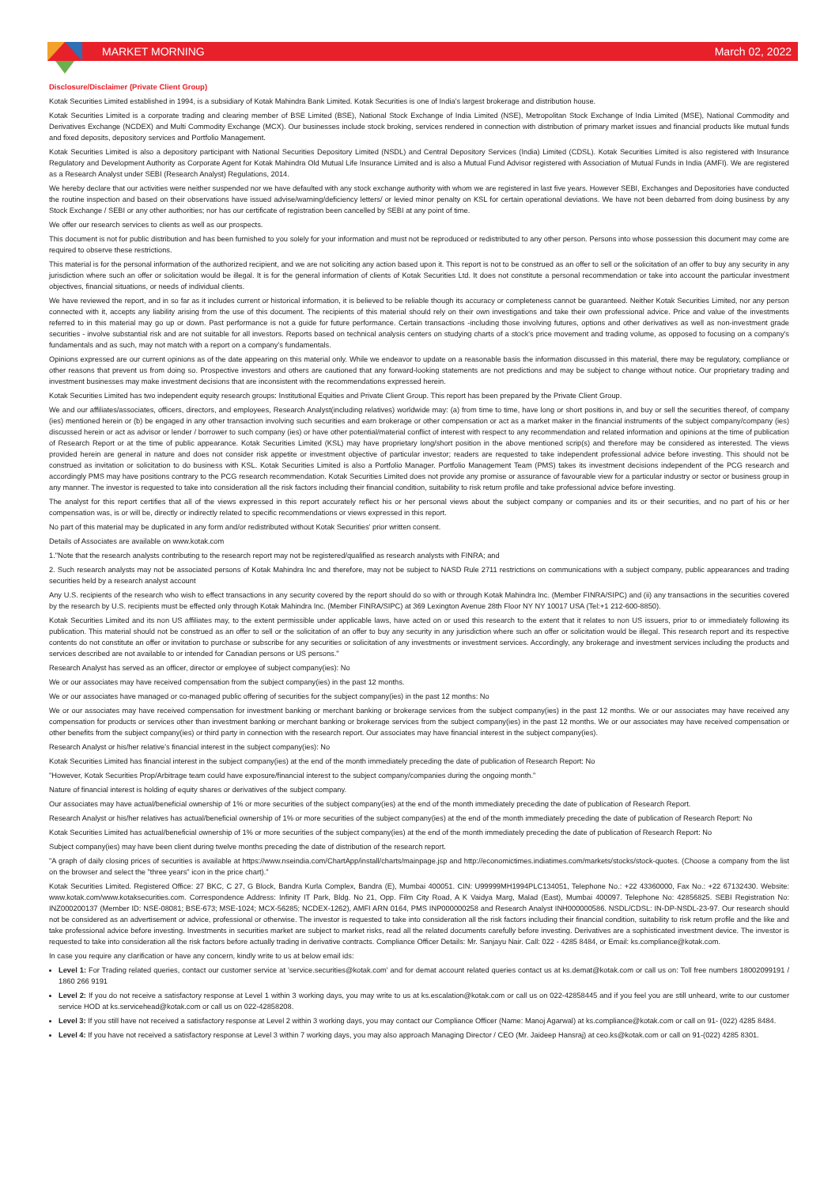MARKET MORNING March 02, 2022
Disclosure/Disclaimer (Private Client Group)
Kotak Securities Limited established in 1994, is a subsidiary of Kotak Mahindra Bank Limited. Kotak Securities is one of India's largest brokerage and distribution house.
Kotak Securities Limited is a corporate trading and clearing member of BSE Limited (BSE), National Stock Exchange of India Limited (NSE), Metropolitan Stock Exchange of India Limited (MSE), National Commodity and Derivatives Exchange (NCDEX) and Multi Commodity Exchange (MCX). Our businesses include stock broking, services rendered in connection with distribution of primary market issues and financial products like mutual funds and fixed deposits, depository services and Portfolio Management.
Kotak Securities Limited is also a depository participant with National Securities Depository Limited (NSDL) and Central Depository Services (India) Limited (CDSL). Kotak Securities Limited is also registered with Insurance Regulatory and Development Authority as Corporate Agent for Kotak Mahindra Old Mutual Life Insurance Limited and is also a Mutual Fund Advisor registered with Association of Mutual Funds in India (AMFI). We are registered as a Research Analyst under SEBI (Research Analyst) Regulations, 2014.
We hereby declare that our activities were neither suspended nor we have defaulted with any stock exchange authority with whom we are registered in last five years. However SEBI, Exchanges and Depositories have conducted the routine inspection and based on their observations have issued advise/warning/deficiency letters/ or levied minor penalty on KSL for certain operational deviations. We have not been debarred from doing business by any Stock Exchange / SEBI or any other authorities; nor has our certificate of registration been cancelled by SEBI at any point of time.
We offer our research services to clients as well as our prospects.
This document is not for public distribution and has been furnished to you solely for your information and must not be reproduced or redistributed to any other person. Persons into whose possession this document may come are required to observe these restrictions.
This material is for the personal information of the authorized recipient, and we are not soliciting any action based upon it. This report is not to be construed as an offer to sell or the solicitation of an offer to buy any security in any jurisdiction where such an offer or solicitation would be illegal. It is for the general information of clients of Kotak Securities Ltd. It does not constitute a personal recommendation or take into account the particular investment objectives, financial situations, or needs of individual clients.
We have reviewed the report, and in so far as it includes current or historical information, it is believed to be reliable though its accuracy or completeness cannot be guaranteed. Neither Kotak Securities Limited, nor any person connected with it, accepts any liability arising from the use of this document. The recipients of this material should rely on their own investigations and take their own professional advice. Price and value of the investments referred to in this material may go up or down. Past performance is not a guide for future performance. Certain transactions -including those involving futures, options and other derivatives as well as non-investment grade securities - involve substantial risk and are not suitable for all investors. Reports based on technical analysis centers on studying charts of a stock's price movement and trading volume, as opposed to focusing on a company's fundamentals and as such, may not match with a report on a company's fundamentals.
Opinions expressed are our current opinions as of the date appearing on this material only. While we endeavor to update on a reasonable basis the information discussed in this material, there may be regulatory, compliance or other reasons that prevent us from doing so. Prospective investors and others are cautioned that any forward-looking statements are not predictions and may be subject to change without notice. Our proprietary trading and investment businesses may make investment decisions that are inconsistent with the recommendations expressed herein.
Kotak Securities Limited has two independent equity research groups: Institutional Equities and Private Client Group. This report has been prepared by the Private Client Group.
We and our affiliates/associates, officers, directors, and employees, Research Analyst(including relatives) worldwide may: (a) from time to time, have long or short positions in, and buy or sell the securities thereof, of company (ies) mentioned herein or (b) be engaged in any other transaction involving such securities and earn brokerage or other compensation or act as a market maker in the financial instruments of the subject company/company (ies) discussed herein or act as advisor or lender / borrower to such company (ies) or have other potential/material conflict of interest with respect to any recommendation and related information and opinions at the time of publication of Research Report or at the time of public appearance. Kotak Securities Limited (KSL) may have proprietary long/short position in the above mentioned scrip(s) and therefore may be considered as interested. The views provided herein are general in nature and does not consider risk appetite or investment objective of particular investor; readers are requested to take independent professional advice before investing. This should not be construed as invitation or solicitation to do business with KSL. Kotak Securities Limited is also a Portfolio Manager. Portfolio Management Team (PMS) takes its investment decisions independent of the PCG research and accordingly PMS may have positions contrary to the PCG research recommendation. Kotak Securities Limited does not provide any promise or assurance of favourable view for a particular industry or sector or business group in any manner. The investor is requested to take into consideration all the risk factors including their financial condition, suitability to risk return profile and take professional advice before investing.
The analyst for this report certifies that all of the views expressed in this report accurately reflect his or her personal views about the subject company or companies and its or their securities, and no part of his or her compensation was, is or will be, directly or indirectly related to specific recommendations or views expressed in this report.
No part of this material may be duplicated in any form and/or redistributed without Kotak Securities' prior written consent.
Details of Associates are available on www.kotak.com
1."Note that the research analysts contributing to the research report may not be registered/qualified as research analysts with FINRA; and
2. Such research analysts may not be associated persons of Kotak Mahindra Inc and therefore, may not be subject to NASD Rule 2711 restrictions on communications with a subject company, public appearances and trading securities held by a research analyst account
Any U.S. recipients of the research who wish to effect transactions in any security covered by the report should do so with or through Kotak Mahindra Inc. (Member FINRA/SIPC) and (ii) any transactions in the securities covered by the research by U.S. recipients must be effected only through Kotak Mahindra Inc. (Member FINRA/SIPC) at 369 Lexington Avenue 28th Floor NY NY 10017 USA (Tel:+1 212-600-8850).
Kotak Securities Limited and its non US affiliates may, to the extent permissible under applicable laws, have acted on or used this research to the extent that it relates to non US issuers, prior to or immediately following its publication. This material should not be construed as an offer to sell or the solicitation of an offer to buy any security in any jurisdiction where such an offer or solicitation would be illegal. This research report and its respective contents do not constitute an offer or invitation to purchase or subscribe for any securities or solicitation of any investments or investment services. Accordingly, any brokerage and investment services including the products and services described are not available to or intended for Canadian persons or US persons."
Research Analyst has served as an officer, director or employee of subject company(ies): No
We or our associates may have received compensation from the subject company(ies) in the past 12 months.
We or our associates have managed or co-managed public offering of securities for the subject company(ies) in the past 12 months: No
We or our associates may have received compensation for investment banking or merchant banking or brokerage services from the subject company(ies) in the past 12 months. We or our associates may have received any compensation for products or services other than investment banking or merchant banking or brokerage services from the subject company(ies) in the past 12 months. We or our associates may have received compensation or other benefits from the subject company(ies) or third party in connection with the research report. Our associates may have financial interest in the subject company(ies).
Research Analyst or his/her relative's financial interest in the subject company(ies): No
Kotak Securities Limited has financial interest in the subject company(ies) at the end of the month immediately preceding the date of publication of Research Report: No
"However, Kotak Securities Prop/Arbitrage team could have exposure/financial interest to the subject company/companies during the ongoing month."
Nature of financial interest is holding of equity shares or derivatives of the subject company.
Our associates may have actual/beneficial ownership of 1% or more securities of the subject company(ies) at the end of the month immediately preceding the date of publication of Research Report.
Research Analyst or his/her relatives has actual/beneficial ownership of 1% or more securities of the subject company(ies) at the end of the month immediately preceding the date of publication of Research Report: No
Kotak Securities Limited has actual/beneficial ownership of 1% or more securities of the subject company(ies) at the end of the month immediately preceding the date of publication of Research Report: No
Subject company(ies) may have been client during twelve months preceding the date of distribution of the research report.
"A graph of daily closing prices of securities is available at https://www.nseindia.com/ChartApp/install/charts/mainpage.jsp and http://economictimes.indiatimes.com/markets/stocks/stock-quotes. (Choose a company from the list on the browser and select the "three years" icon in the price chart)."
Kotak Securities Limited. Registered Office: 27 BKC, C 27, G Block, Bandra Kurla Complex, Bandra (E), Mumbai 400051. CIN: U99999MH1994PLC134051, Telephone No.: +22 43360000, Fax No.: +22 67132430. Website: www.kotak.com/www.kotaksecurities.com. Correspondence Address: Infinity IT Park, Bldg. No 21, Opp. Film City Road, A K Vaidya Marg, Malad (East), Mumbai 400097. Telephone No: 42856825. SEBI Registration No: INZ000200137 (Member ID: NSE-08081; BSE-673; MSE-1024; MCX-56285; NCDEX-1262), AMFI ARN 0164, PMS INP000000258 and Research Analyst INH000000586. NSDL/CDSL: IN-DP-NSDL-23-97. Our research should not be considered as an advertisement or advice, professional or otherwise. The investor is requested to take into consideration all the risk factors including their financial condition, suitability to risk return profile and the like and take professional advice before investing. Investments in securities market are subject to market risks, read all the related documents carefully before investing. Derivatives are a sophisticated investment device. The investor is requested to take into consideration all the risk factors before actually trading in derivative contracts. Compliance Officer Details: Mr. Sanjayu Nair. Call: 022 - 4285 8484, or Email: ks.compliance@kotak.com.
In case you require any clarification or have any concern, kindly write to us at below email ids:
Level 1: For Trading related queries, contact our customer service at 'service.securities@kotak.com' and for demat account related queries contact us at ks.demat@kotak.com or call us on: Toll free numbers 18002099191 / 1860 266 9191
Level 2: If you do not receive a satisfactory response at Level 1 within 3 working days, you may write to us at ks.escalation@kotak.com or call us on 022-42858445 and if you feel you are still unheard, write to our customer service HOD at ks.servicehead@kotak.com or call us on 022-42858208.
Level 3: If you still have not received a satisfactory response at Level 2 within 3 working days, you may contact our Compliance Officer (Name: Manoj Agarwal) at ks.compliance@kotak.com or call on 91- (022) 4285 8484.
Level 4: If you have not received a satisfactory response at Level 3 within 7 working days, you may also approach Managing Director / CEO (Mr. Jaideep Hansraj) at ceo.ks@kotak.com or call on 91-(022) 4285 8301.